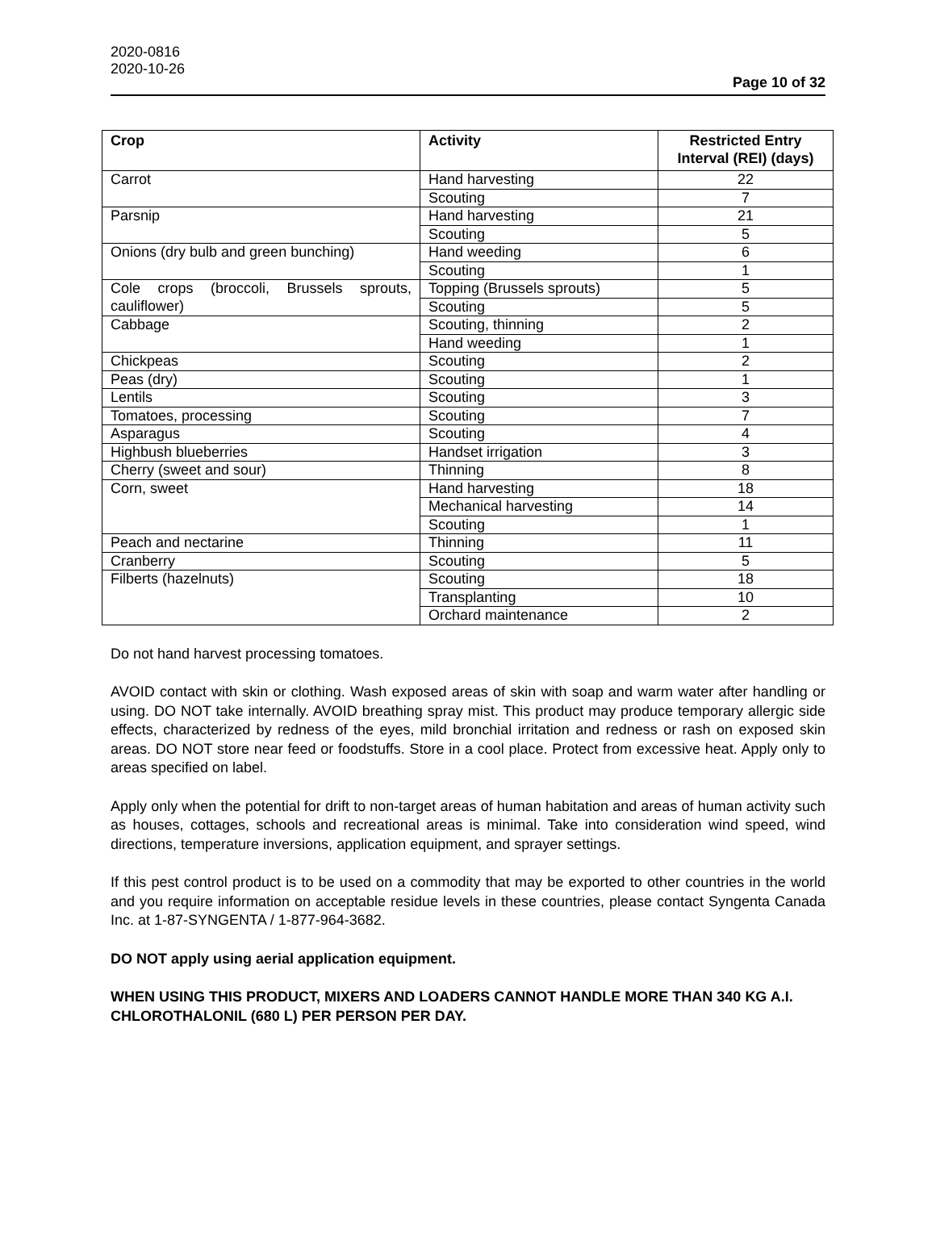2020-0816
2020-10-26
Page 10 of 32
| Crop | Activity | Restricted Entry Interval (REI) (days) |
| --- | --- | --- |
| Carrot | Hand harvesting | 22 |
| | Scouting | 7 |
| Parsnip | Hand harvesting | 21 |
| | Scouting | 5 |
| Onions (dry bulb and green bunching) | Hand weeding | 6 |
| | Scouting | 1 |
| Cole crops (broccoli, Brussels sprouts, cauliflower) | Topping (Brussels sprouts) | 5 |
| | Scouting | 5 |
| Cabbage | Scouting, thinning | 2 |
| | Hand weeding | 1 |
| Chickpeas | Scouting | 2 |
| Peas (dry) | Scouting | 1 |
| Lentils | Scouting | 3 |
| Tomatoes, processing | Scouting | 7 |
| Asparagus | Scouting | 4 |
| Highbush blueberries | Handset irrigation | 3 |
| Cherry (sweet and sour) | Thinning | 8 |
| Corn, sweet | Hand harvesting | 18 |
| | Mechanical harvesting | 14 |
| | Scouting | 1 |
| Peach and nectarine | Thinning | 11 |
| Cranberry | Scouting | 5 |
| Filberts (hazelnuts) | Scouting | 18 |
| | Transplanting | 10 |
| | Orchard maintenance | 2 |
Do not hand harvest processing tomatoes.
AVOID contact with skin or clothing. Wash exposed areas of skin with soap and warm water after handling or using. DO NOT take internally. AVOID breathing spray mist. This product may produce temporary allergic side effects, characterized by redness of the eyes, mild bronchial irritation and redness or rash on exposed skin areas. DO NOT store near feed or foodstuffs. Store in a cool place. Protect from excessive heat. Apply only to areas specified on label.
Apply only when the potential for drift to non-target areas of human habitation and areas of human activity such as houses, cottages, schools and recreational areas is minimal. Take into consideration wind speed, wind directions, temperature inversions, application equipment, and sprayer settings.
If this pest control product is to be used on a commodity that may be exported to other countries in the world and you require information on acceptable residue levels in these countries, please contact Syngenta Canada Inc. at 1-87-SYNGENTA / 1-877-964-3682.
DO NOT apply using aerial application equipment.
WHEN USING THIS PRODUCT, MIXERS AND LOADERS CANNOT HANDLE MORE THAN 340 KG A.I. CHLOROTHALONIL (680 L) PER PERSON PER DAY.